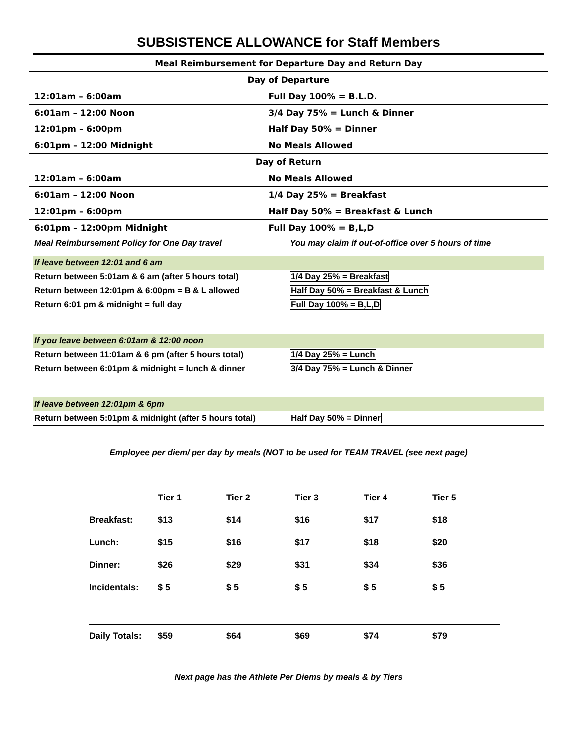SUBSISTENCE ALLOWANCE for Staff Members
| Meal Reimbursement for Departure Day and Return Day | |
| Day of Departure | |
| 12:01am – 6:00am | Full Day 100% = B.L.D. |
| 6:01am – 12:00 Noon | 3/4 Day 75% = Lunch & Dinner |
| 12:01pm – 6:00pm | Half Day 50% = Dinner |
| 6:01pm – 12:00 Midnight | No Meals Allowed |
| Day of Return | |
| 12:01am – 6:00am | No Meals Allowed |
| 6:01am – 12:00 Noon | 1/4 Day 25% = Breakfast |
| 12:01pm – 6:00pm | Half Day 50% = Breakfast & Lunch |
| 6:01pm – 12:00pm Midnight | Full Day 100% = B,L,D |
| Meal Reimbursement Policy for One Day travel | You may claim if out-of-office over 5 hours of time |
| If leave between 12:01 and 6 am | |
| Return between 5:01am & 6 am (after 5 hours total) | 1/4 Day 25% = Breakfast |
| Return between 12:01pm & 6:00pm = B & L allowed | Half Day 50% = Breakfast & Lunch |
| Return 6:01 pm & midnight = full day | Full Day 100% = B,L,D |
| If you leave between 6:01am & 12:00 noon | |
| Return between 11:01am & 6 pm (after 5 hours total) | 1/4 Day 25% = Lunch |
| Return between 6:01pm & midnight = lunch & dinner | 3/4 Day 75% = Lunch & Dinner |
| If leave between 12:01pm & 6pm | |
| Return between 5:01pm & midnight (after 5 hours total) | Half Day 50% = Dinner |
Employee per diem/ per day by meals (NOT to be used for TEAM TRAVEL (see next page)
| | Tier 1 | Tier 2 | Tier 3 | Tier 4 | Tier 5 |
| Breakfast: | $13 | $14 | $16 | $17 | $18 |
| Lunch: | $15 | $16 | $17 | $18 | $20 |
| Dinner: | $26 | $29 | $31 | $34 | $36 |
| Incidentals: | $ 5 | $ 5 | $ 5 | $ 5 | $ 5 |
| Daily Totals: | $59 | $64 | $69 | $74 | $79 |
Next page has the Athlete Per Diems by meals & by Tiers